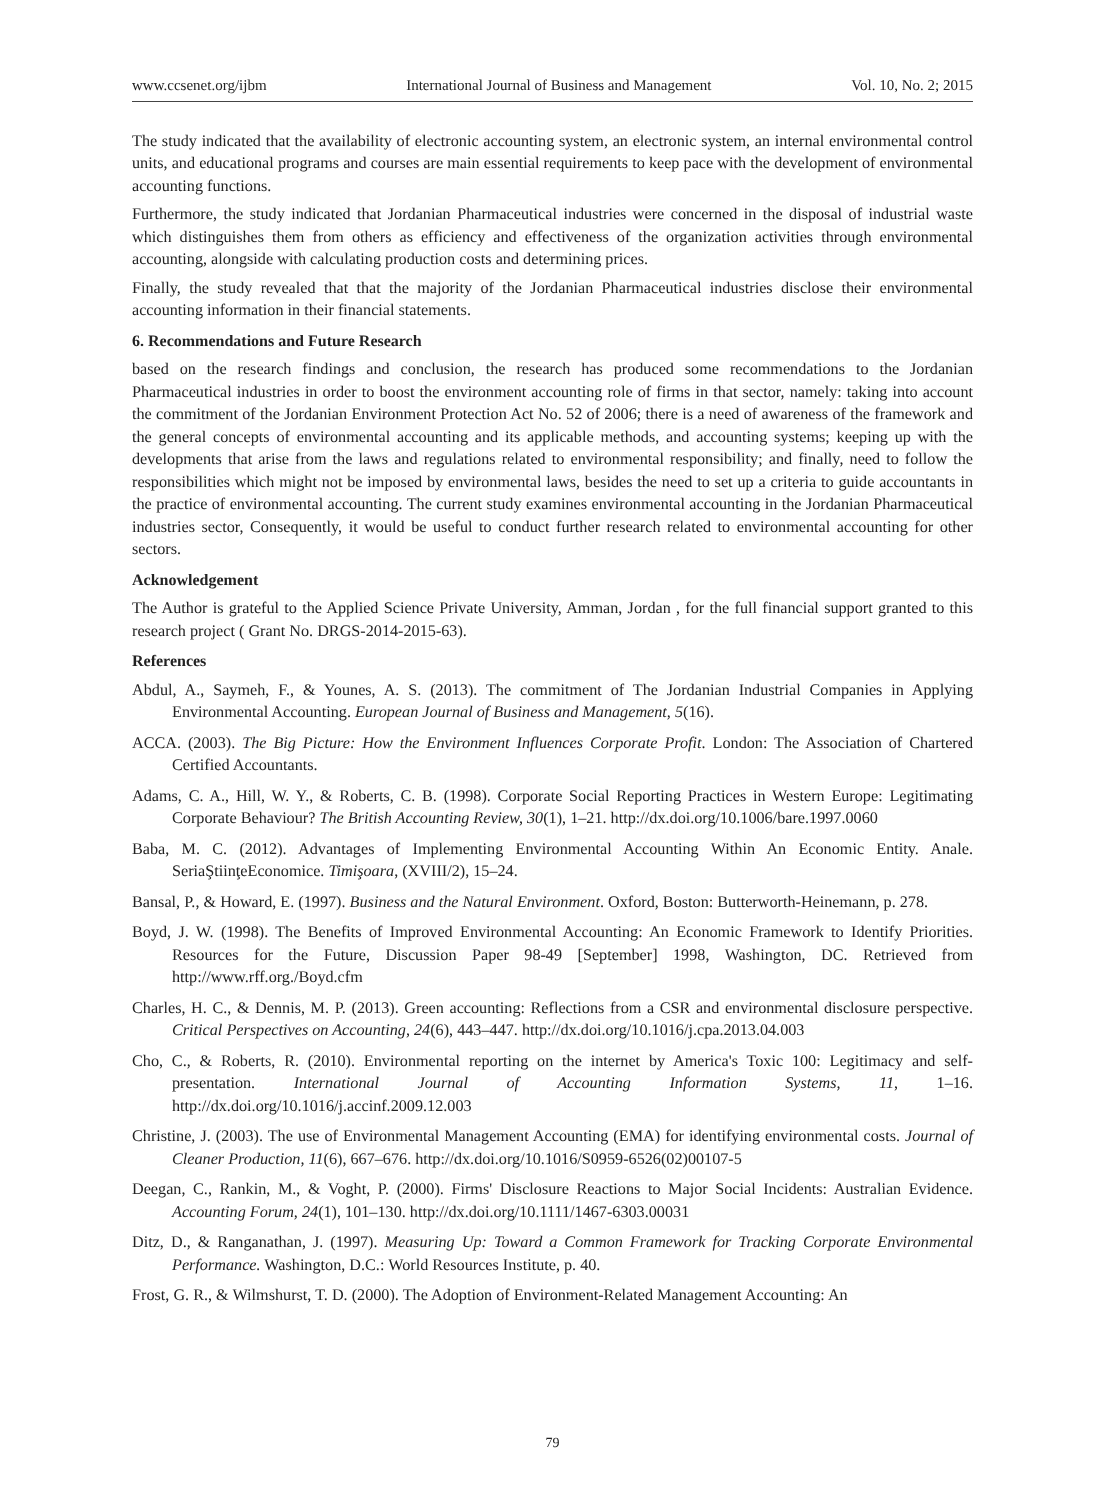www.ccsenet.org/ijbm International Journal of Business and Management Vol. 10, No. 2; 2015
The study indicated that the availability of electronic accounting system, an electronic system, an internal environmental control units, and educational programs and courses are main essential requirements to keep pace with the development of environmental accounting functions.
Furthermore, the study indicated that Jordanian Pharmaceutical industries were concerned in the disposal of industrial waste which distinguishes them from others as efficiency and effectiveness of the organization activities through environmental accounting, alongside with calculating production costs and determining prices.
Finally, the study revealed that that the majority of the Jordanian Pharmaceutical industries disclose their environmental accounting information in their financial statements.
6. Recommendations and Future Research
based on the research findings and conclusion, the research has produced some recommendations to the Jordanian Pharmaceutical industries in order to boost the environment accounting role of firms in that sector, namely: taking into account the commitment of the Jordanian Environment Protection Act No. 52 of 2006; there is a need of awareness of the framework and the general concepts of environmental accounting and its applicable methods, and accounting systems; keeping up with the developments that arise from the laws and regulations related to environmental responsibility; and finally, need to follow the responsibilities which might not be imposed by environmental laws, besides the need to set up a criteria to guide accountants in the practice of environmental accounting. The current study examines environmental accounting in the Jordanian Pharmaceutical industries sector, Consequently, it would be useful to conduct further research related to environmental accounting for other sectors.
Acknowledgement
The Author is grateful to the Applied Science Private University, Amman, Jordan , for the full financial support granted to this research project ( Grant No. DRGS-2014-2015-63).
References
Abdul, A., Saymeh, F., & Younes, A. S. (2013). The commitment of The Jordanian Industrial Companies in Applying Environmental Accounting. European Journal of Business and Management, 5(16).
ACCA. (2003). The Big Picture: How the Environment Influences Corporate Profit. London: The Association of Chartered Certified Accountants.
Adams, C. A., Hill, W. Y., & Roberts, C. B. (1998). Corporate Social Reporting Practices in Western Europe: Legitimating Corporate Behaviour? The British Accounting Review, 30(1), 1–21. http://dx.doi.org/10.1006/bare.1997.0060
Baba, M. C. (2012). Advantages of Implementing Environmental Accounting Within An Economic Entity. Anale. SeriaŞtiinţeEconomice. Timişoara, (XVIII/2), 15–24.
Bansal, P., & Howard, E. (1997). Business and the Natural Environment. Oxford, Boston: Butterworth-Heinemann, p. 278.
Boyd, J. W. (1998). The Benefits of Improved Environmental Accounting: An Economic Framework to Identify Priorities. Resources for the Future, Discussion Paper 98-49 [September] 1998, Washington, DC. Retrieved from http://www.rff.org./Boyd.cfm
Charles, H. C., & Dennis, M. P. (2013). Green accounting: Reflections from a CSR and environmental disclosure perspective. Critical Perspectives on Accounting, 24(6), 443–447. http://dx.doi.org/10.1016/j.cpa.2013.04.003
Cho, C., & Roberts, R. (2010). Environmental reporting on the internet by America's Toxic 100: Legitimacy and self-presentation. International Journal of Accounting Information Systems, 11, 1–16. http://dx.doi.org/10.1016/j.accinf.2009.12.003
Christine, J. (2003). The use of Environmental Management Accounting (EMA) for identifying environmental costs. Journal of Cleaner Production, 11(6), 667–676. http://dx.doi.org/10.1016/S0959-6526(02)00107-5
Deegan, C., Rankin, M., & Voght, P. (2000). Firms' Disclosure Reactions to Major Social Incidents: Australian Evidence. Accounting Forum, 24(1), 101–130. http://dx.doi.org/10.1111/1467-6303.00031
Ditz, D., & Ranganathan, J. (1997). Measuring Up: Toward a Common Framework for Tracking Corporate Environmental Performance. Washington, D.C.: World Resources Institute, p. 40.
Frost, G. R., & Wilmshurst, T. D. (2000). The Adoption of Environment-Related Management Accounting: An
79